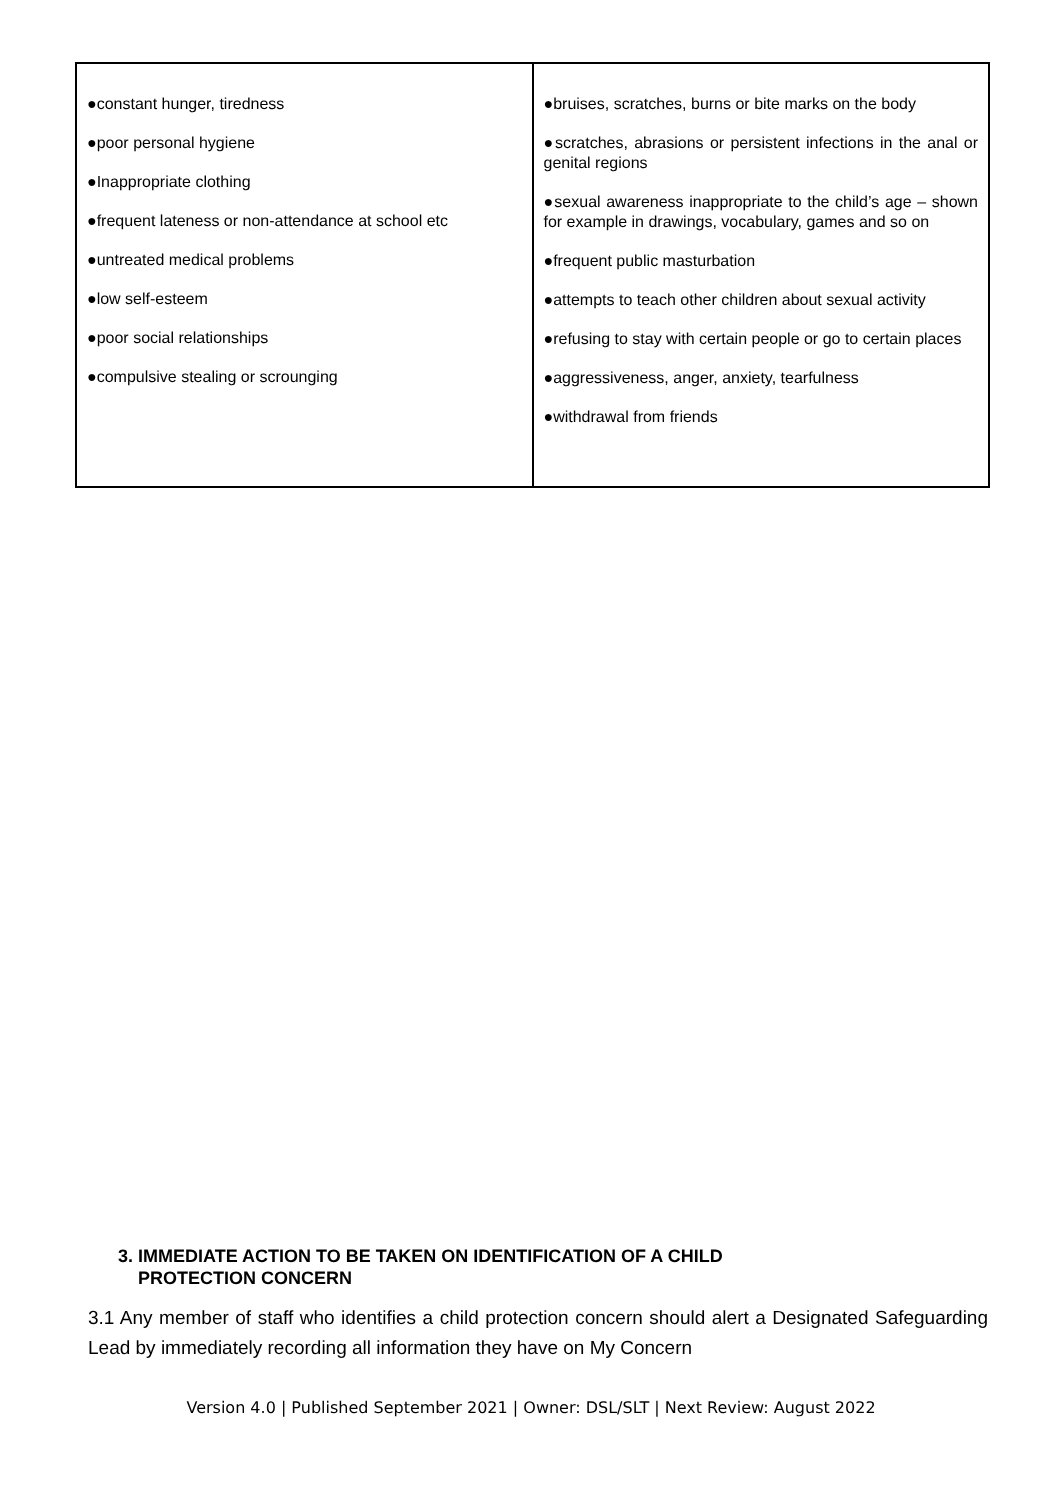| ●constant hunger, tiredness ●poor personal hygiene ●Inappropriate clothing ●frequent lateness or non-attendance at school etc ●untreated medical problems ●low self-esteem ●poor social relationships ●compulsive stealing or scrounging | ●bruises, scratches, burns or bite marks on the body ●scratches, abrasions or persistent infections in the anal or genital regions ●sexual awareness inappropriate to the child’s age – shown for example in drawings, vocabulary, games and so on ●frequent public masturbation ●attempts to teach other children about sexual activity ●refusing to stay with certain people or go to certain places ●aggressiveness, anger, anxiety, tearfulness ●withdrawal from friends |
3. IMMEDIATE ACTION TO BE TAKEN ON IDENTIFICATION OF A CHILD
PROTECTION CONCERN
3.1 Any member of staff who identifies a child protection concern should alert a Designated Safeguarding Lead by immediately recording all information they have on My Concern
Version 4.0 | Published September 2021 | Owner: DSL/SLT | Next Review: August 2022